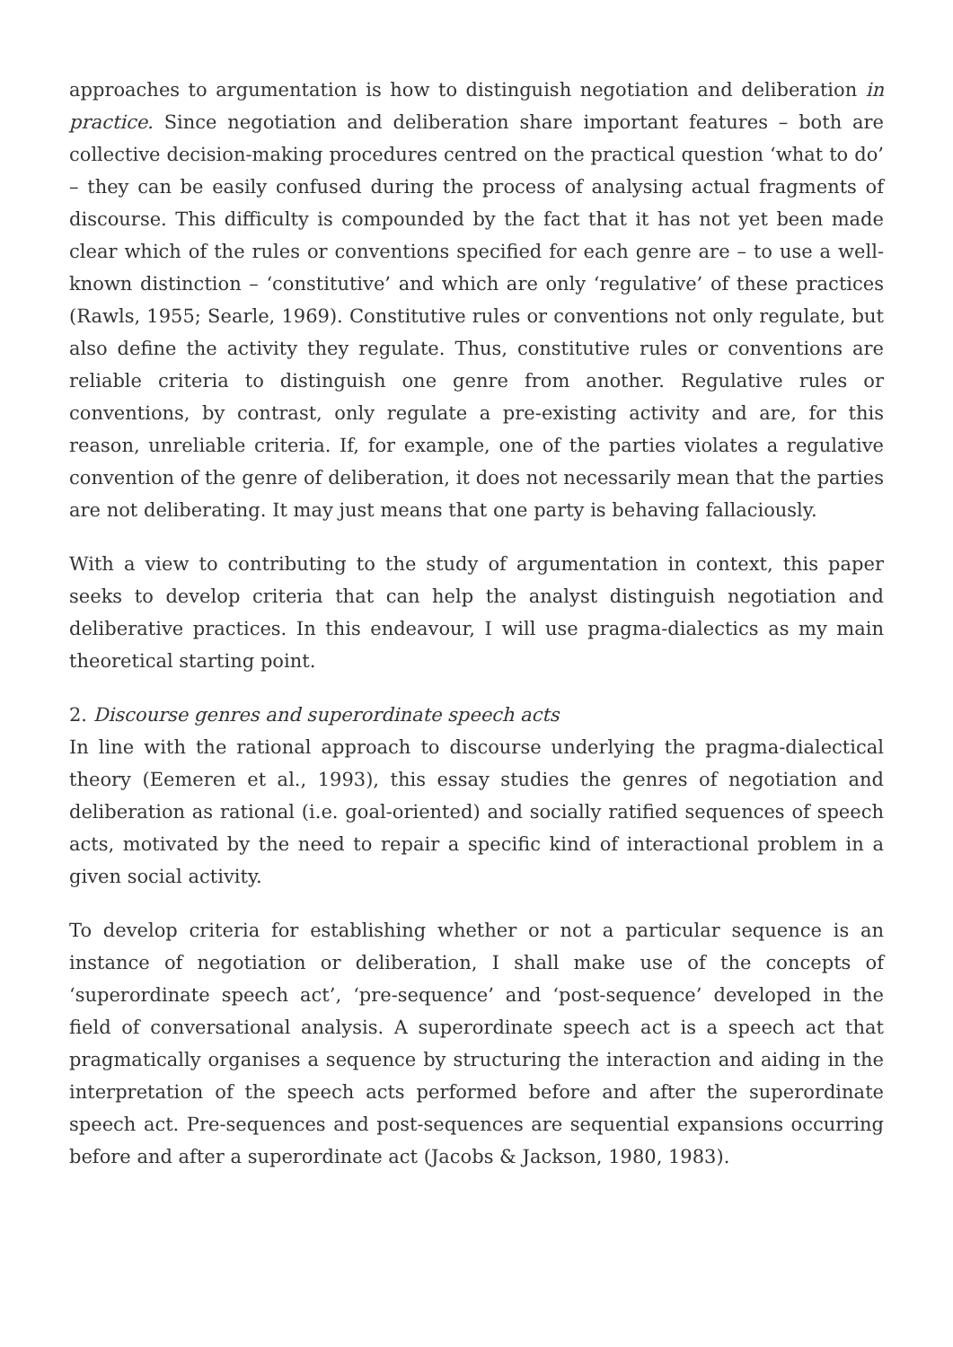approaches to argumentation is how to distinguish negotiation and deliberation in practice. Since negotiation and deliberation share important features – both are collective decision-making procedures centred on the practical question ‘what to do’ – they can be easily confused during the process of analysing actual fragments of discourse. This difficulty is compounded by the fact that it has not yet been made clear which of the rules or conventions specified for each genre are – to use a well-known distinction – ‘constitutive’ and which are only ‘regulative’ of these practices (Rawls, 1955; Searle, 1969). Constitutive rules or conventions not only regulate, but also define the activity they regulate. Thus, constitutive rules or conventions are reliable criteria to distinguish one genre from another. Regulative rules or conventions, by contrast, only regulate a pre-existing activity and are, for this reason, unreliable criteria. If, for example, one of the parties violates a regulative convention of the genre of deliberation, it does not necessarily mean that the parties are not deliberating. It may just means that one party is behaving fallaciously.
With a view to contributing to the study of argumentation in context, this paper seeks to develop criteria that can help the analyst distinguish negotiation and deliberative practices. In this endeavour, I will use pragma-dialectics as my main theoretical starting point.
2. Discourse genres and superordinate speech acts
In line with the rational approach to discourse underlying the pragma-dialectical theory (Eemeren et al., 1993), this essay studies the genres of negotiation and deliberation as rational (i.e. goal-oriented) and socially ratified sequences of speech acts, motivated by the need to repair a specific kind of interactional problem in a given social activity.
To develop criteria for establishing whether or not a particular sequence is an instance of negotiation or deliberation, I shall make use of the concepts of ‘superordinate speech act’, ‘pre-sequence’ and ‘post-sequence’ developed in the field of conversational analysis. A superordinate speech act is a speech act that pragmatically organises a sequence by structuring the interaction and aiding in the interpretation of the speech acts performed before and after the superordinate speech act. Pre-sequences and post-sequences are sequential expansions occurring before and after a superordinate act (Jacobs & Jackson, 1980, 1983).